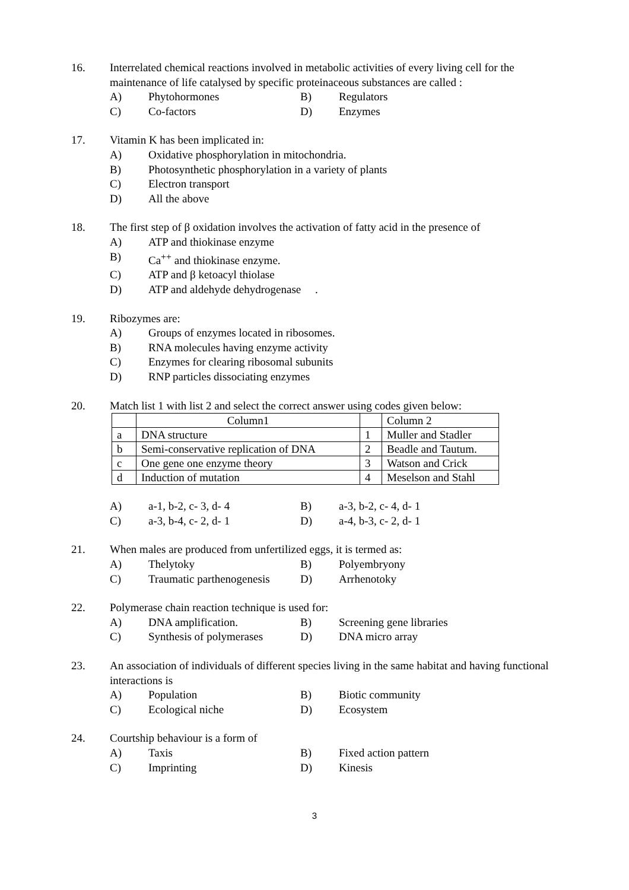16. Interrelated chemical reactions involved in metabolic activities of every living cell for the maintenance of life catalysed by specific proteinaceous substances are called :
A) Phytohormones B) Regulators
C) Co-factors D) Enzymes
17. Vitamin K has been implicated in:
A) Oxidative phosphorylation in mitochondria.
B) Photosynthetic phosphorylation in a variety of plants
C) Electron transport
D) All the above
18. The first step of β oxidation involves the activation of fatty acid in the presence of
A) ATP and thiokinase enzyme
B) Ca<sup>++</sup> and thiokinase enzyme.
C) ATP and β ketoacyl thiolase
D) ATP and aldehyde dehydrogenase .
19. Ribozymes are:
A) Groups of enzymes located in ribosomes.
B) RNA molecules having enzyme activity
C) Enzymes for clearing ribosomal subunits
D) RNP particles dissociating enzymes
20. Match list 1 with list 2 and select the correct answer using codes given below:
| | Column1 | | Column 2 |
| a | DNA structure | 1 | Muller and Stadler |
| b | Semi-conservative replication of DNA | 2 | Beadle and Tautum. |
| c | One gene one enzyme theory | 3 | Watson and Crick |
| d | Induction of mutation | 4 | Meselson and Stahl |
A) a-1, b-2, c- 3, d- 4 B) a-3, b-2, c- 4, d- 1
C) a-3, b-4, c- 2, d- 1 D) a-4, b-3, c- 2, d- 1
21. When males are produced from unfertilized eggs, it is termed as:
A) Thelytoky B) Polyembryony
C) Traumatic parthenogenesis D) Arrhenotoky
22. Polymerase chain reaction technique is used for:
A) DNA amplification. B) Screening gene libraries
C) Synthesis of polymerases D) DNA micro array
23. An association of individuals of different species living in the same habitat and having functional interactions is
A) Population B) Biotic community
C) Ecological niche D) Ecosystem
24. Courtship behaviour is a form of
A) Taxis B) Fixed action pattern
C) Imprinting D) Kinesis
3